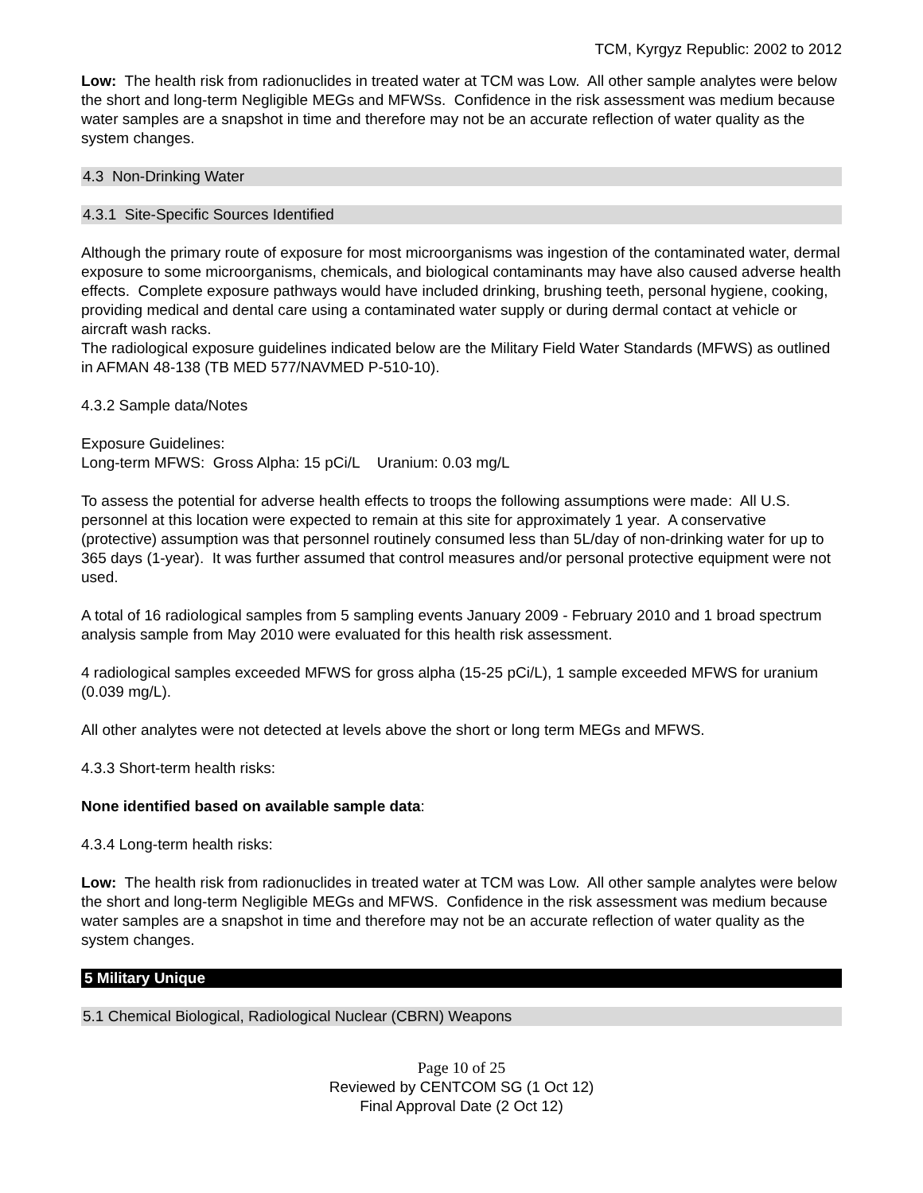TCM, Kyrgyz Republic: 2002 to 2012
Low: The health risk from radionuclides in treated water at TCM was Low. All other sample analytes were below the short and long-term Negligible MEGs and MFWSs. Confidence in the risk assessment was medium because water samples are a snapshot in time and therefore may not be an accurate reflection of water quality as the system changes.
4.3 Non-Drinking Water
4.3.1 Site-Specific Sources Identified
Although the primary route of exposure for most microorganisms was ingestion of the contaminated water, dermal exposure to some microorganisms, chemicals, and biological contaminants may have also caused adverse health effects. Complete exposure pathways would have included drinking, brushing teeth, personal hygiene, cooking, providing medical and dental care using a contaminated water supply or during dermal contact at vehicle or aircraft wash racks.
The radiological exposure guidelines indicated below are the Military Field Water Standards (MFWS) as outlined in AFMAN 48-138 (TB MED 577/NAVMED P-510-10).
4.3.2 Sample data/Notes
Exposure Guidelines:
Long-term MFWS: Gross Alpha: 15 pCi/L Uranium: 0.03 mg/L
To assess the potential for adverse health effects to troops the following assumptions were made: All U.S. personnel at this location were expected to remain at this site for approximately 1 year. A conservative (protective) assumption was that personnel routinely consumed less than 5L/day of non-drinking water for up to 365 days (1-year). It was further assumed that control measures and/or personal protective equipment were not used.
A total of 16 radiological samples from 5 sampling events January 2009 - February 2010 and 1 broad spectrum analysis sample from May 2010 were evaluated for this health risk assessment.
4 radiological samples exceeded MFWS for gross alpha (15-25 pCi/L), 1 sample exceeded MFWS for uranium (0.039 mg/L).
All other analytes were not detected at levels above the short or long term MEGs and MFWS.
4.3.3 Short-term health risks:
None identified based on available sample data:
4.3.4 Long-term health risks:
Low: The health risk from radionuclides in treated water at TCM was Low. All other sample analytes were below the short and long-term Negligible MEGs and MFWS. Confidence in the risk assessment was medium because water samples are a snapshot in time and therefore may not be an accurate reflection of water quality as the system changes.
5 Military Unique
5.1 Chemical Biological, Radiological Nuclear (CBRN) Weapons
Page 10 of 25
Reviewed by CENTCOM SG (1 Oct 12)
Final Approval Date (2 Oct 12)